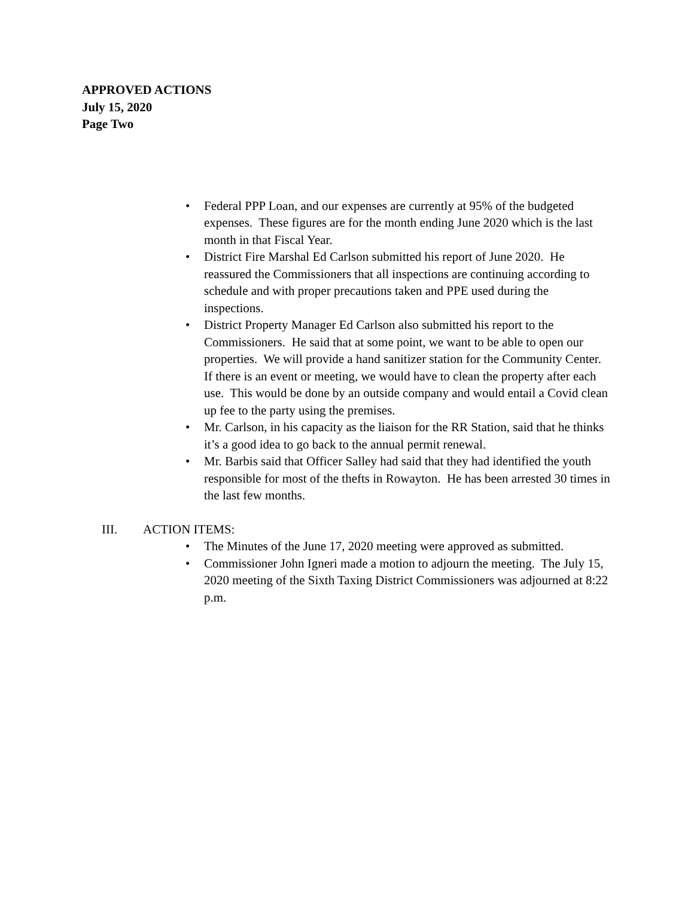APPROVED ACTIONS
July 15, 2020
Page Two
• Federal PPP Loan, and our expenses are currently at 95% of the budgeted expenses. These figures are for the month ending June 2020 which is the last month in that Fiscal Year.
• District Fire Marshal Ed Carlson submitted his report of June 2020. He reassured the Commissioners that all inspections are continuing according to schedule and with proper precautions taken and PPE used during the inspections.
• District Property Manager Ed Carlson also submitted his report to the Commissioners. He said that at some point, we want to be able to open our properties. We will provide a hand sanitizer station for the Community Center. If there is an event or meeting, we would have to clean the property after each use. This would be done by an outside company and would entail a Covid clean up fee to the party using the premises.
• Mr. Carlson, in his capacity as the liaison for the RR Station, said that he thinks it’s a good idea to go back to the annual permit renewal.
• Mr. Barbis said that Officer Salley had said that they had identified the youth responsible for most of the thefts in Rowayton. He has been arrested 30 times in the last few months.
III. ACTION ITEMS:
• The Minutes of the June 17, 2020 meeting were approved as submitted.
• Commissioner John Igneri made a motion to adjourn the meeting. The July 15, 2020 meeting of the Sixth Taxing District Commissioners was adjourned at 8:22 p.m.